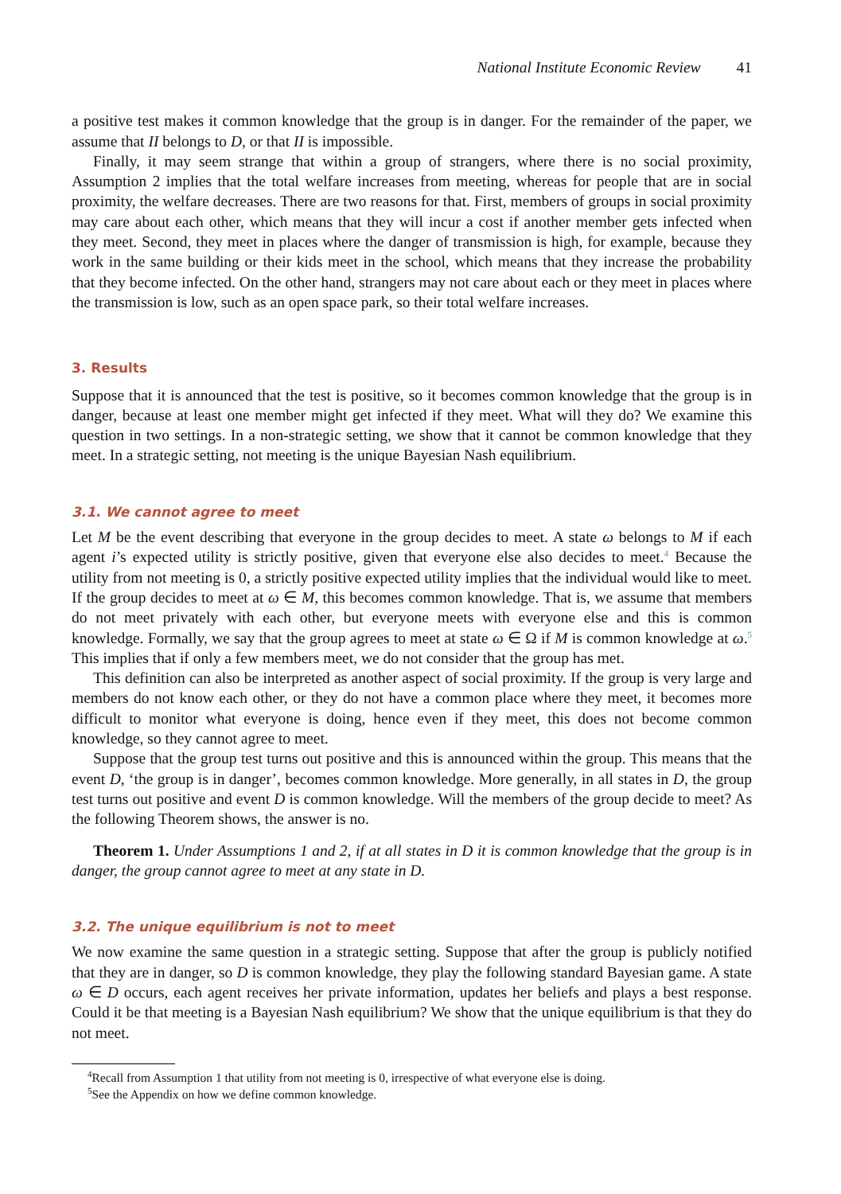National Institute Economic Review 41
a positive test makes it common knowledge that the group is in danger. For the remainder of the paper, we assume that II belongs to D, or that II is impossible.
Finally, it may seem strange that within a group of strangers, where there is no social proximity, Assumption 2 implies that the total welfare increases from meeting, whereas for people that are in social proximity, the welfare decreases. There are two reasons for that. First, members of groups in social proximity may care about each other, which means that they will incur a cost if another member gets infected when they meet. Second, they meet in places where the danger of transmission is high, for example, because they work in the same building or their kids meet in the school, which means that they increase the probability that they become infected. On the other hand, strangers may not care about each or they meet in places where the transmission is low, such as an open space park, so their total welfare increases.
3. Results
Suppose that it is announced that the test is positive, so it becomes common knowledge that the group is in danger, because at least one member might get infected if they meet. What will they do? We examine this question in two settings. In a non-strategic setting, we show that it cannot be common knowledge that they meet. In a strategic setting, not meeting is the unique Bayesian Nash equilibrium.
3.1. We cannot agree to meet
Let M be the event describing that everyone in the group decides to meet. A state ω belongs to M if each agent i’s expected utility is strictly positive, given that everyone else also decides to meet.<sup>4</sup> Because the utility from not meeting is 0, a strictly positive expected utility implies that the individual would like to meet. If the group decides to meet at ω ∈ M, this becomes common knowledge. That is, we assume that members do not meet privately with each other, but everyone meets with everyone else and this is common knowledge. Formally, we say that the group agrees to meet at state ω ∈ Ω if M is common knowledge at ω.<sup>5</sup> This implies that if only a few members meet, we do not consider that the group has met.
This definition can also be interpreted as another aspect of social proximity. If the group is very large and members do not know each other, or they do not have a common place where they meet, it becomes more difficult to monitor what everyone is doing, hence even if they meet, this does not become common knowledge, so they cannot agree to meet.
Suppose that the group test turns out positive and this is announced within the group. This means that the event D, ‘the group is in danger’, becomes common knowledge. More generally, in all states in D, the group test turns out positive and event D is common knowledge. Will the members of the group decide to meet? As the following Theorem shows, the answer is no.
Theorem 1. Under Assumptions 1 and 2, if at all states in D it is common knowledge that the group is in danger, the group cannot agree to meet at any state in D.
3.2. The unique equilibrium is not to meet
We now examine the same question in a strategic setting. Suppose that after the group is publicly notified that they are in danger, so D is common knowledge, they play the following standard Bayesian game. A state ω ∈ D occurs, each agent receives her private information, updates her beliefs and plays a best response. Could it be that meeting is a Bayesian Nash equilibrium? We show that the unique equilibrium is that they do not meet.
<sup>4</sup> Recall from Assumption 1 that utility from not meeting is 0, irrespective of what everyone else is doing.
<sup>5</sup> See the Appendix on how we define common knowledge.